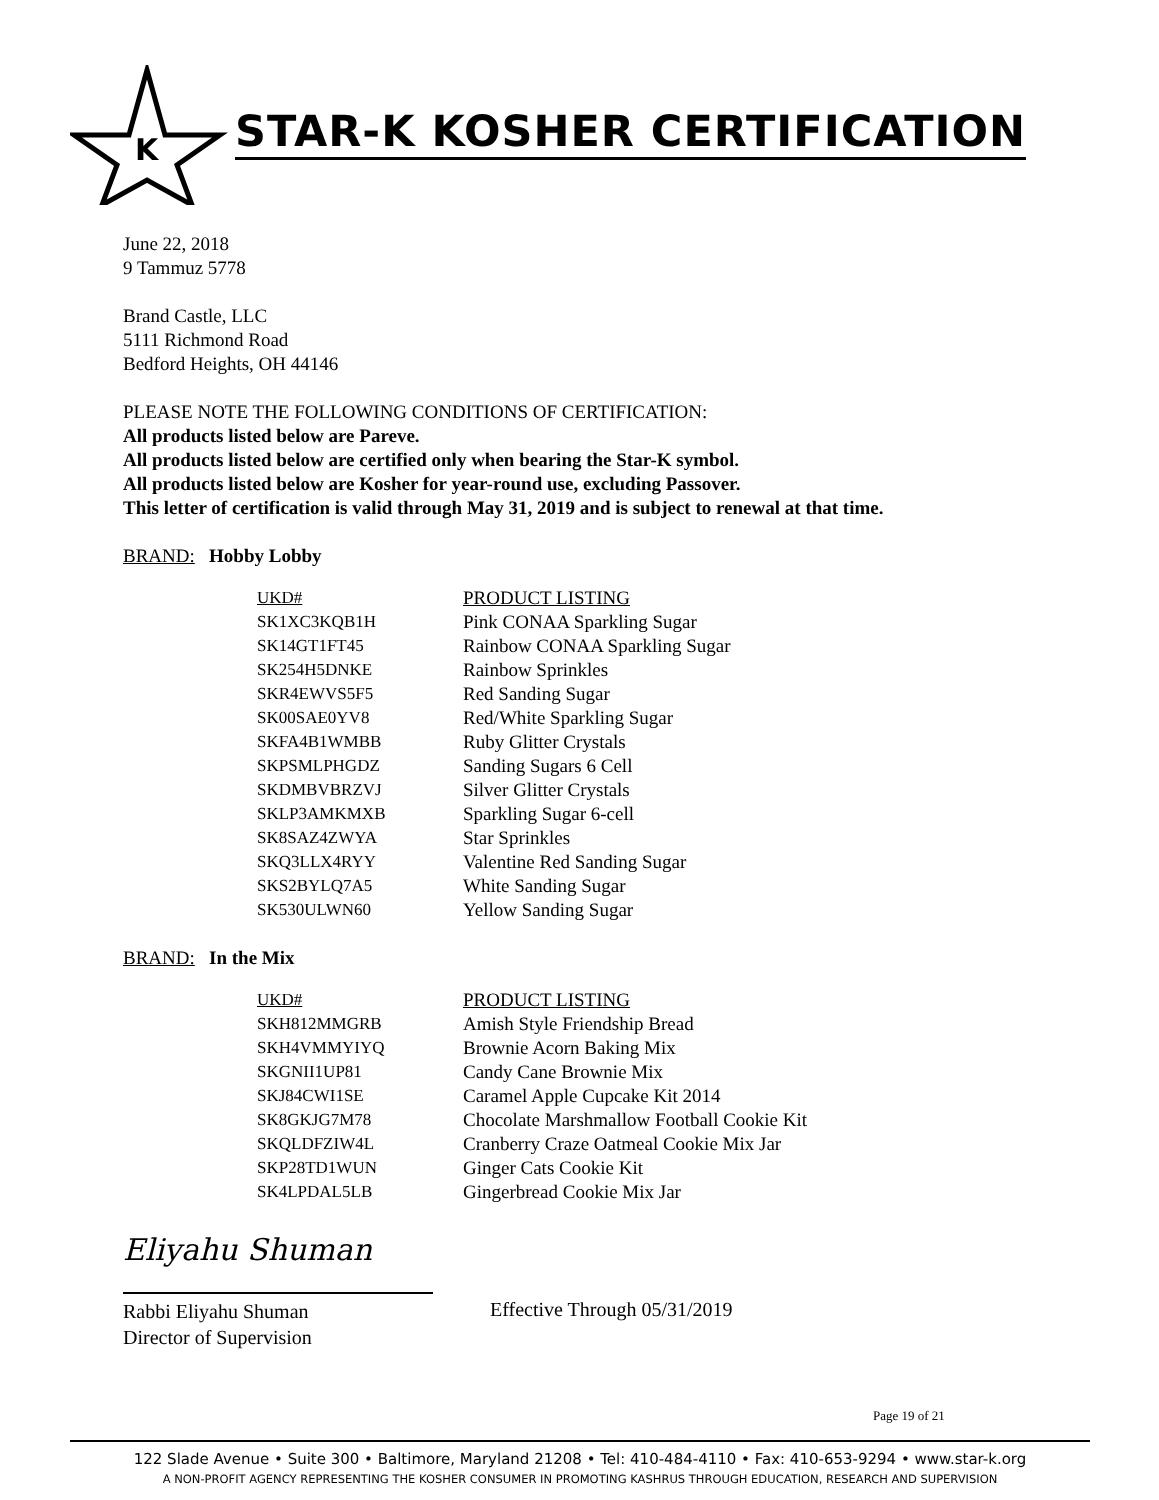K
STAR-K KOSHER CERTIFICATION
June 22, 2018
9 Tammuz 5778
Brand Castle, LLC
5111 Richmond Road
Bedford Heights, OH 44146
PLEASE NOTE THE FOLLOWING CONDITIONS OF CERTIFICATION:
All products listed below are Pareve.
All products listed below are certified only when bearing the Star-K symbol.
All products listed below are Kosher for year-round use, excluding Passover.
This letter of certification is valid through May 31, 2019 and is subject to renewal at that time.
BRAND: Hobby Lobby
| UKD# | PRODUCT LISTING |
| --- | --- |
| SK1XC3KQB1H | Pink CONAA Sparkling Sugar |
| SK14GT1FT45 | Rainbow CONAA Sparkling Sugar |
| SK254H5DNKE | Rainbow Sprinkles |
| SKR4EWVS5F5 | Red Sanding Sugar |
| SK00SAE0YV8 | Red/White Sparkling Sugar |
| SKFA4B1WMBB | Ruby Glitter Crystals |
| SKPSMLPHGDZ | Sanding Sugars 6 Cell |
| SKDMBVBRZVJ | Silver Glitter Crystals |
| SKLP3AMKMXB | Sparkling Sugar 6-cell |
| SK8SAZ4ZWYA | Star Sprinkles |
| SKQ3LLX4RYY | Valentine Red Sanding Sugar |
| SKS2BYLQ7A5 | White Sanding Sugar |
| SK530ULWN60 | Yellow Sanding Sugar |
BRAND: In the Mix
| UKD# | PRODUCT LISTING |
| --- | --- |
| SKH812MMGRB | Amish Style Friendship Bread |
| SKH4VMMYIYQ | Brownie Acorn Baking Mix |
| SKGNII1UP81 | Candy Cane Brownie Mix |
| SKJ84CWI1SE | Caramel Apple Cupcake Kit 2014 |
| SK8GKJG7M78 | Chocolate Marshmallow Football Cookie Kit |
| SKQLDFZIW4L | Cranberry Craze Oatmeal Cookie Mix Jar |
| SKP28TD1WUN | Ginger Cats Cookie Kit |
| SK4LPDAL5LB | Gingerbread Cookie Mix Jar |
Eliyahu Shuman
Rabbi Eliyahu Shuman
Director of Supervision
Effective Through 05/31/2019
Page 19 of 21
122 Slade Avenue • Suite 300 • Baltimore, Maryland 21208 • Tel: 410-484-4110 • Fax: 410-653-9294 • www.star-k.org
A NON-PROFIT AGENCY REPRESENTING THE KOSHER CONSUMER IN PROMOTING KASHRUS THROUGH EDUCATION, RESEARCH AND SUPERVISION